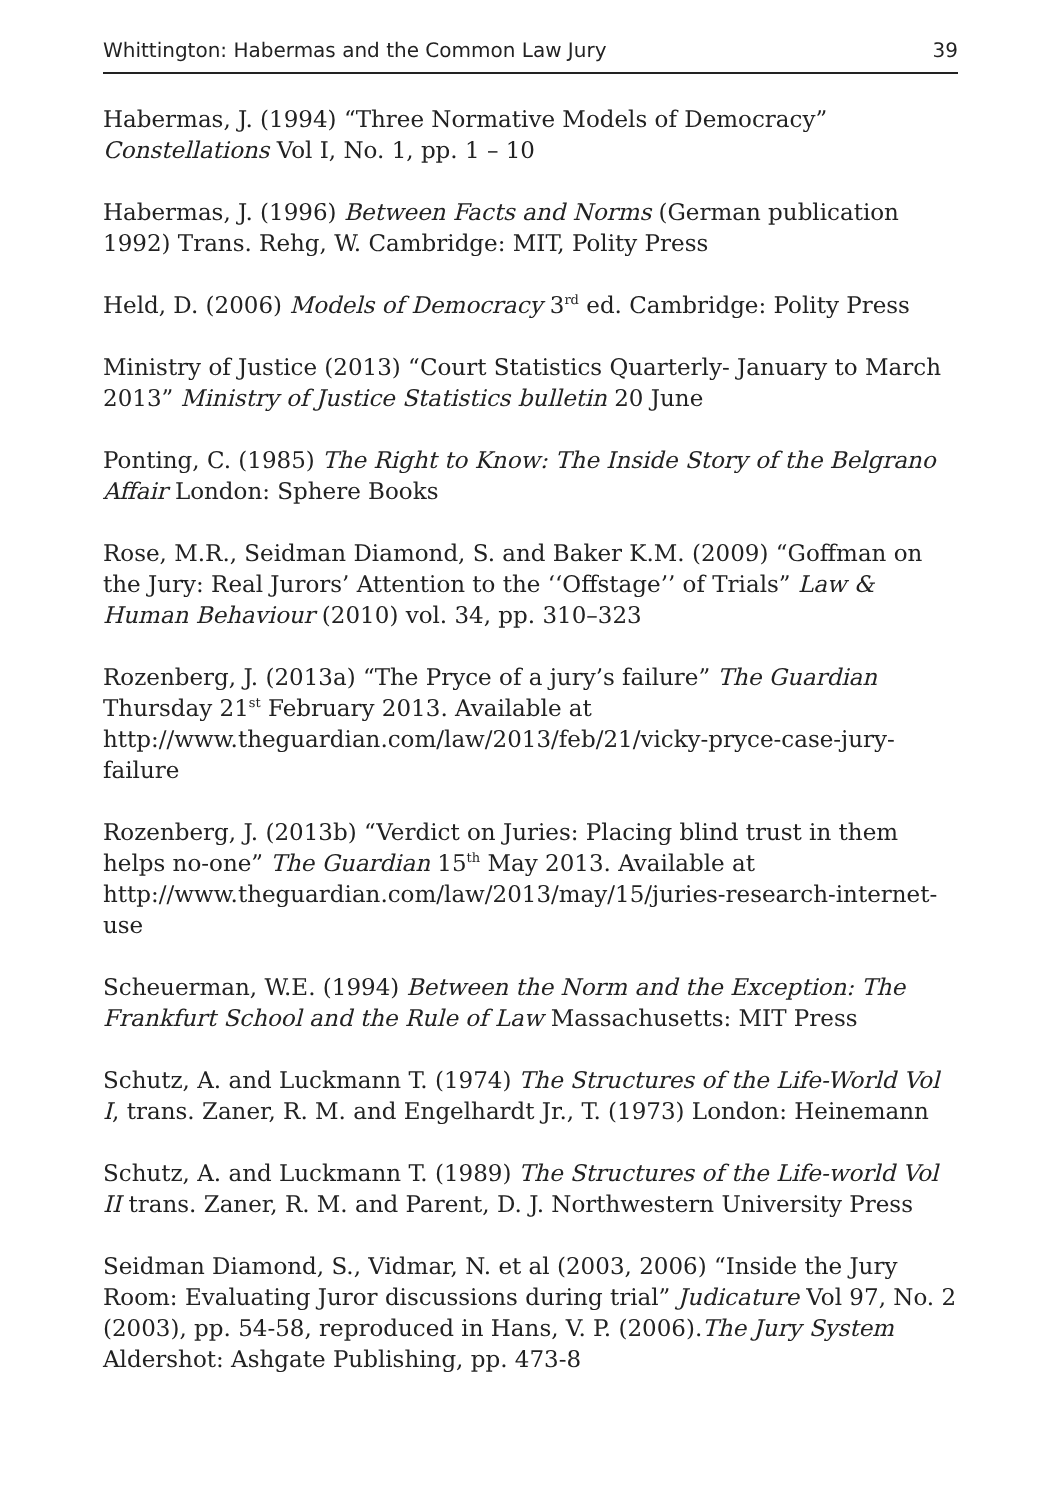Whittington: Habermas and the Common Law Jury 39
Habermas, J. (1994) “Three Normative Models of Democracy” Constellations Vol I, No. 1, pp. 1 – 10
Habermas, J. (1996) Between Facts and Norms (German publication 1992) Trans. Rehg, W. Cambridge: MIT, Polity Press
Held, D. (2006) Models of Democracy 3<sup>rd</sup> ed. Cambridge: Polity Press
Ministry of Justice (2013) “Court Statistics Quarterly- January to March 2013” Ministry of Justice Statistics bulletin 20 June
Ponting, C. (1985) The Right to Know: The Inside Story of the Belgrano Affair London: Sphere Books
Rose, M.R., Seidman Diamond, S. and Baker K.M. (2009) “Goffman on the Jury: Real Jurors’ Attention to the ‘‘Offstage’’ of Trials” Law & Human Behaviour (2010) vol. 34, pp. 310–323
Rozenberg, J. (2013a) “The Pryce of a jury’s failure” The Guardian Thursday 21<sup>st</sup> February 2013. Available at http://www.theguardian.com/law/2013/feb/21/vicky-pryce-case-jury-failure
Rozenberg, J. (2013b) “Verdict on Juries: Placing blind trust in them helps no-one” The Guardian 15<sup>th</sup> May 2013. Available at http://www.theguardian.com/law/2013/may/15/juries-research-internet-use
Scheuerman, W.E. (1994) Between the Norm and the Exception: The Frankfurt School and the Rule of Law Massachusetts: MIT Press
Schutz, A. and Luckmann T. (1974) The Structures of the Life-World Vol I, trans. Zaner, R. M. and Engelhardt Jr., T. (1973) London: Heinemann
Schutz, A. and Luckmann T. (1989) The Structures of the Life-world Vol II trans. Zaner, R. M. and Parent, D. J. Northwestern University Press
Seidman Diamond, S., Vidmar, N. et al (2003, 2006) “Inside the Jury Room: Evaluating Juror discussions during trial” Judicature Vol 97, No. 2 (2003), pp. 54-58, reproduced in Hans, V. P. (2006).The Jury System Aldershot: Ashgate Publishing, pp. 473-8